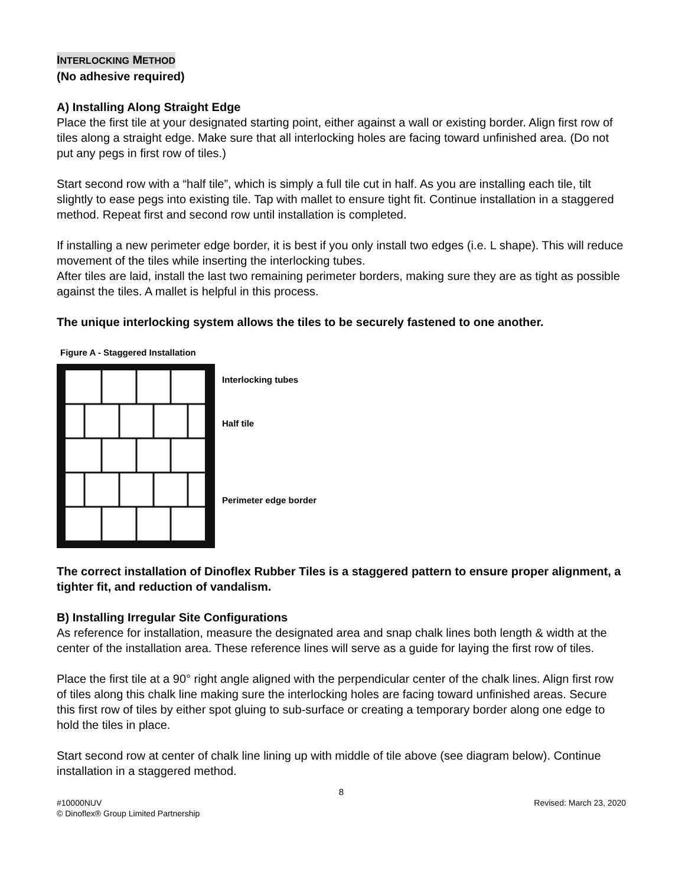INTERLOCKING METHOD
(No adhesive required)
A) Installing Along Straight Edge
Place the first tile at your designated starting point, either against a wall or existing border. Align first row of tiles along a straight edge. Make sure that all interlocking holes are facing toward unfinished area. (Do not put any pegs in first row of tiles.)
Start second row with a “half tile”, which is simply a full tile cut in half. As you are installing each tile, tilt slightly to ease pegs into existing tile. Tap with mallet to ensure tight fit. Continue installation in a staggered method. Repeat first and second row until installation is completed.
If installing a new perimeter edge border, it is best if you only install two edges (i.e. L shape). This will reduce movement of the tiles while inserting the interlocking tubes.
After tiles are laid, install the last two remaining perimeter borders, making sure they are as tight as possible against the tiles. A mallet is helpful in this process.
The unique interlocking system allows the tiles to be securely fastened to one another.
Figure A - Staggered Installation
Interlocking tubes
Half tile
Perimeter edge border
The correct installation of Dinoflex Rubber Tiles is a staggered pattern to ensure proper alignment, a tighter fit, and reduction of vandalism.
B) Installing Irregular Site Configurations
As reference for installation, measure the designated area and snap chalk lines both length & width at the center of the installation area. These reference lines will serve as a guide for laying the first row of tiles.
Place the first tile at a 90° right angle aligned with the perpendicular center of the chalk lines. Align first row of tiles along this chalk line making sure the interlocking holes are facing toward unfinished areas. Secure this first row of tiles by either spot gluing to sub-surface or creating a temporary border along one edge to hold the tiles in place.
Start second row at center of chalk line lining up with middle of tile above (see diagram below). Continue installation in a staggered method.
8
#10000NUV Revised: March 23, 2020
© Dinoflex® Group Limited Partnership